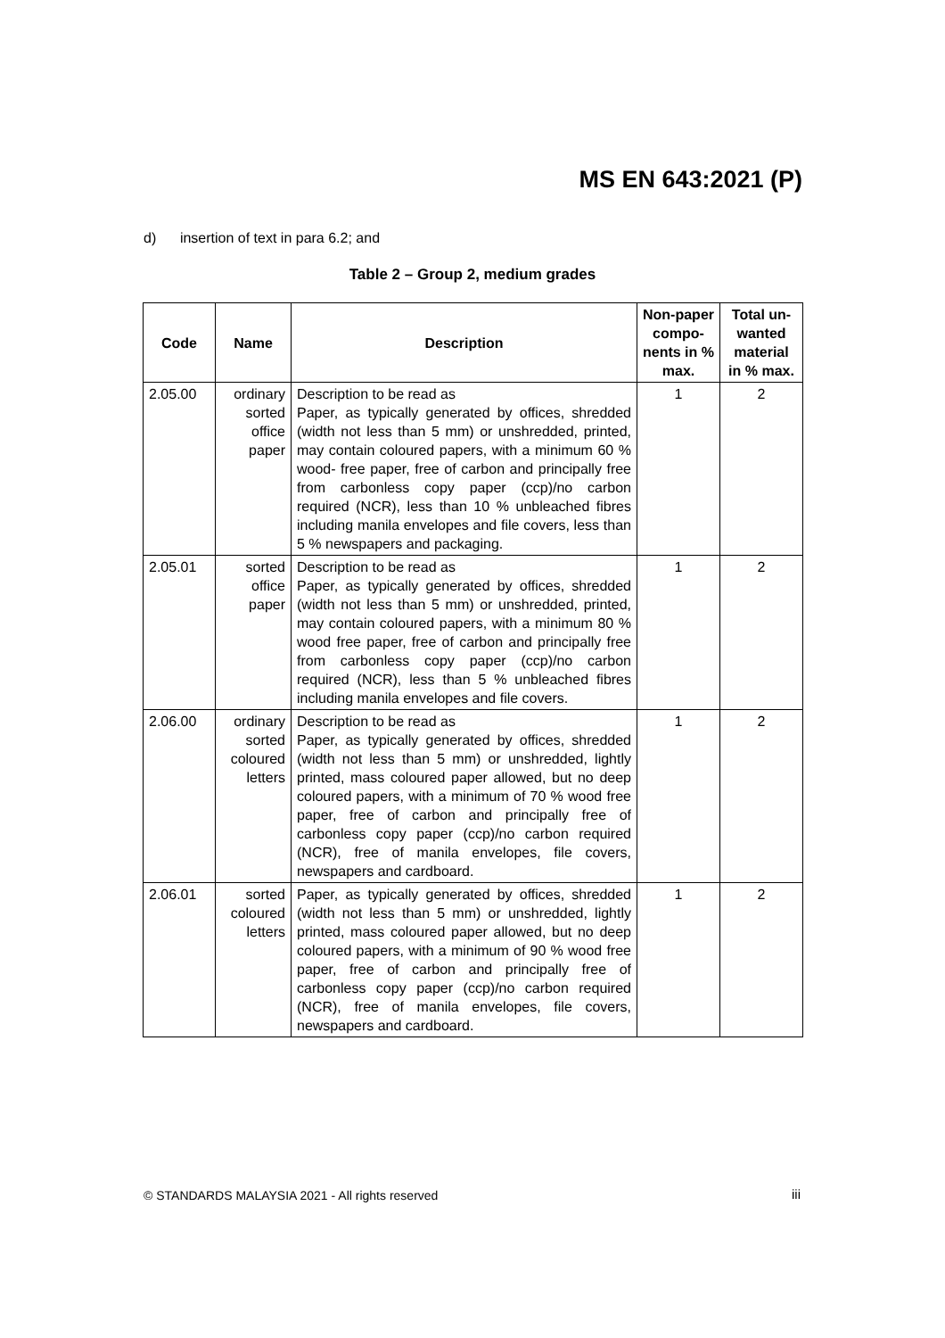MS EN 643:2021 (P)
d) insertion of text in para 6.2; and
Table 2 – Group 2, medium grades
| Code | Name | Description | Non-paper compo-nents in % max. | Total un-wanted material in % max. |
| --- | --- | --- | --- | --- |
| 2.05.00 | ordinary sorted office paper | Description to be read as Paper, as typically generated by offices, shredded (width not less than 5 mm) or unshredded, printed, may contain coloured papers, with a minimum 60 % wood- free paper, free of carbon and principally free from carbonless copy paper (ccp)/no carbon required (NCR), less than 10 % unbleached fibres including manila envelopes and file covers, less than 5 % newspapers and packaging. | 1 | 2 |
| 2.05.01 | sorted office paper | Description to be read as Paper, as typically generated by offices, shredded (width not less than 5 mm) or unshredded, printed, may contain coloured papers, with a minimum 80 % wood free paper, free of carbon and principally free from carbonless copy paper (ccp)/no carbon required (NCR), less than 5 % unbleached fibres including manila envelopes and file covers. | 1 | 2 |
| 2.06.00 | ordinary sorted coloured letters | Description to be read as Paper, as typically generated by offices, shredded (width not less than 5 mm) or unshredded, lightly printed, mass coloured paper allowed, but no deep coloured papers, with a minimum of 70 % wood free paper, free of carbon and principally free of carbonless copy paper (ccp)/no carbon required (NCR), free of manila envelopes, file covers, newspapers and cardboard. | 1 | 2 |
| 2.06.01 | sorted coloured letters | Paper, as typically generated by offices, shredded (width not less than 5 mm) or unshredded, lightly printed, mass coloured paper allowed, but no deep coloured papers, with a minimum of 90 % wood free paper, free of carbon and principally free of carbonless copy paper (ccp)/no carbon required (NCR), free of manila envelopes, file covers, newspapers and cardboard. | 1 | 2 |
© STANDARDS MALAYSIA 2021 - All rights reserved
iii